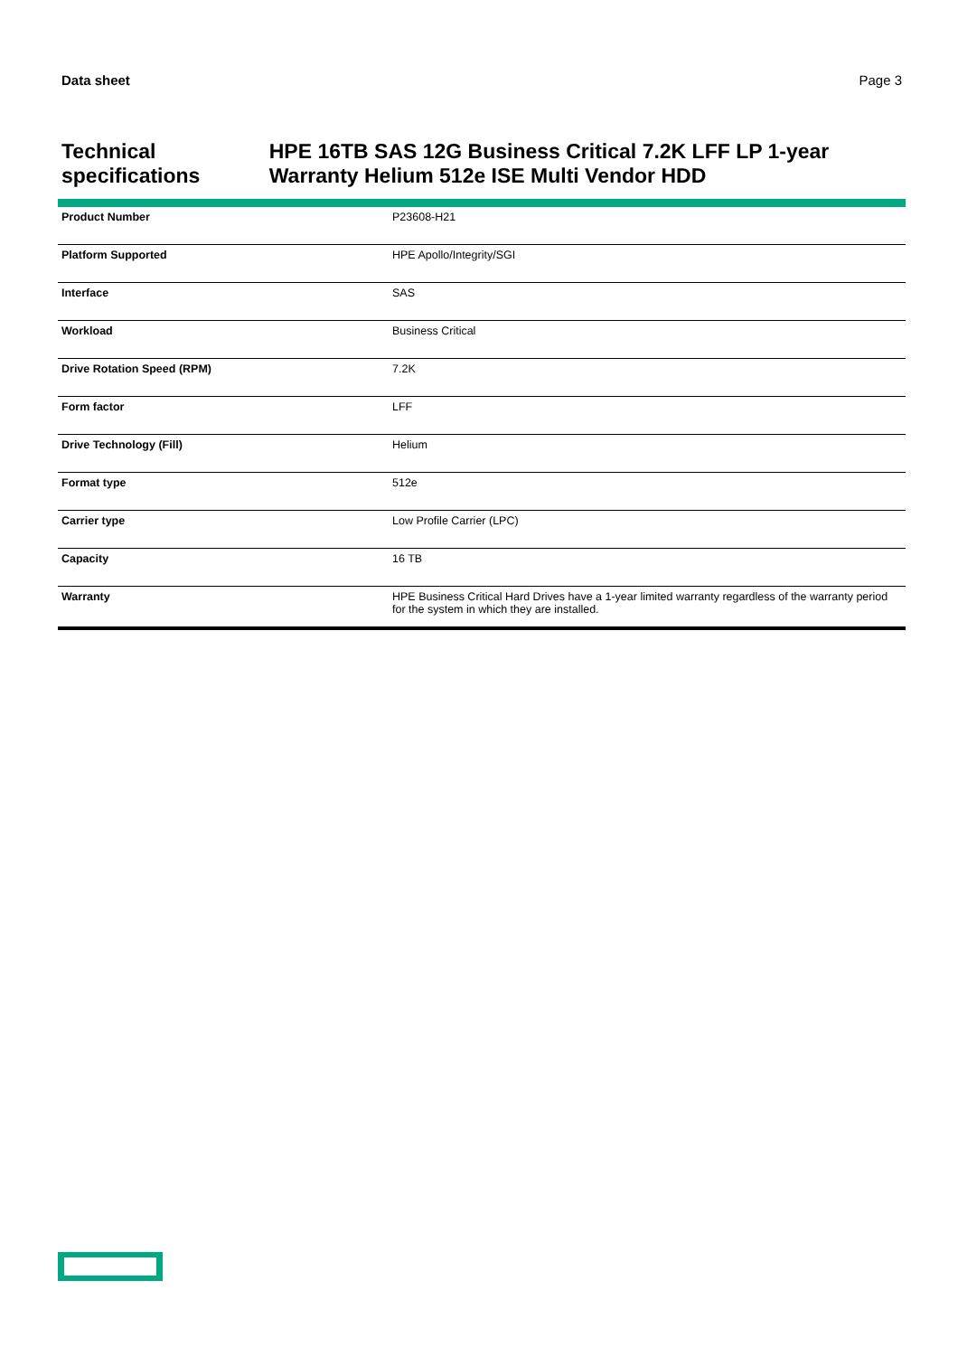Data sheet Page 3
Technical specifications HPE 16TB SAS 12G Business Critical 7.2K LFF LP 1-year Warranty Helium 512e ISE Multi Vendor HDD
| Product Number | P23608-H21 |
| Platform Supported | HPE Apollo/Integrity/SGI |
| Interface | SAS |
| Workload | Business Critical |
| Drive Rotation Speed (RPM) | 7.2K |
| Form factor | LFF |
| Drive Technology (Fill) | Helium |
| Format type | 512e |
| Carrier type | Low Profile Carrier (LPC) |
| Capacity | 16 TB |
| Warranty | HPE Business Critical Hard Drives have a 1-year limited warranty regardless of the warranty period for the system in which they are installed. |